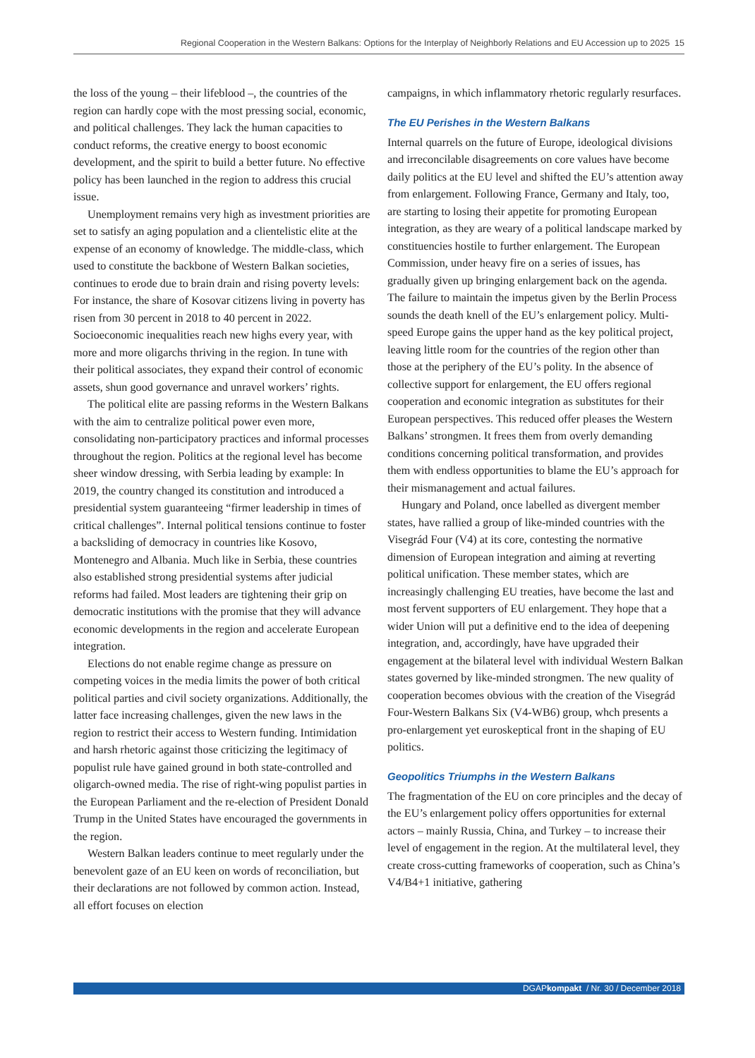Regional Cooperation in the Western Balkans: Options for the Interplay of Neighborly Relations and EU Accession up to 2025 15
the loss of the young – their lifeblood –, the countries of the region can hardly cope with the most pressing social, economic, and political challenges. They lack the human capacities to conduct reforms, the creative energy to boost economic development, and the spirit to build a better future. No effective policy has been launched in the region to address this crucial issue.
Unemployment remains very high as investment priorities are set to satisfy an aging population and a clientelistic elite at the expense of an economy of knowledge. The middle-class, which used to constitute the backbone of Western Balkan societies, continues to erode due to brain drain and rising poverty levels: For instance, the share of Kosovar citizens living in poverty has risen from 30 percent in 2018 to 40 percent in 2022. Socioeconomic inequalities reach new highs every year, with more and more oligarchs thriving in the region. In tune with their political associates, they expand their control of economic assets, shun good governance and unravel workers’ rights.
The political elite are passing reforms in the Western Balkans with the aim to centralize political power even more, consolidating non-participatory practices and informal processes throughout the region. Politics at the regional level has become sheer window dressing, with Serbia leading by example: In 2019, the country changed its constitution and introduced a presidential system guaranteeing “firmer leadership in times of critical challenges”. Internal political tensions continue to foster a backsliding of democracy in countries like Kosovo, Montenegro and Albania. Much like in Serbia, these countries also established strong presidential systems after judicial reforms had failed. Most leaders are tightening their grip on democratic institutions with the promise that they will advance economic developments in the region and accelerate European integration.
Elections do not enable regime change as pressure on competing voices in the media limits the power of both critical political parties and civil society organizations. Additionally, the latter face increasing challenges, given the new laws in the region to restrict their access to Western funding. Intimidation and harsh rhetoric against those criticizing the legitimacy of populist rule have gained ground in both state-controlled and oligarch-owned media. The rise of right-wing populist parties in the European Parliament and the re-election of President Donald Trump in the United States have encouraged the governments in the region.
Western Balkan leaders continue to meet regularly under the benevolent gaze of an EU keen on words of reconciliation, but their declarations are not followed by common action. Instead, all effort focuses on election
campaigns, in which inflammatory rhetoric regularly resurfaces.
The EU Perishes in the Western Balkans
Internal quarrels on the future of Europe, ideological divisions and irreconcilable disagreements on core values have become daily politics at the EU level and shifted the EU’s attention away from enlargement. Following France, Germany and Italy, too, are starting to losing their appetite for promoting European integration, as they are weary of a political landscape marked by constituencies hostile to further enlargement. The European Commission, under heavy fire on a series of issues, has gradually given up bringing enlargement back on the agenda. The failure to maintain the impetus given by the Berlin Process sounds the death knell of the EU’s enlargement policy. Multi-speed Europe gains the upper hand as the key political project, leaving little room for the countries of the region other than those at the periphery of the EU’s polity. In the absence of collective support for enlargement, the EU offers regional cooperation and economic integration as substitutes for their European perspectives. This reduced offer pleases the Western Balkans’ strongmen. It frees them from overly demanding conditions concerning political transformation, and provides them with endless opportunities to blame the EU’s approach for their mismanagement and actual failures.
Hungary and Poland, once labelled as divergent member states, have rallied a group of like-minded countries with the Visegrád Four (V4) at its core, contesting the normative dimension of European integration and aiming at reverting political unification. These member states, which are increasingly challenging EU treaties, have become the last and most fervent supporters of EU enlargement. They hope that a wider Union will put a definitive end to the idea of deepening integration, and, accordingly, have have upgraded their engagement at the bilateral level with individual Western Balkan states governed by like-minded strongmen. The new quality of cooperation becomes obvious with the creation of the Visegrád Four-Western Balkans Six (V4-WB6) group, whch presents a pro-enlargement yet euroskeptical front in the shaping of EU politics.
Geopolitics Triumphs in the Western Balkans
The fragmentation of the EU on core principles and the decay of the EU’s enlargement policy offers opportunities for external actors – mainly Russia, China, and Turkey – to increase their level of engagement in the region. At the multilateral level, they create cross-cutting frameworks of cooperation, such as China’s V4/B4+1 initiative, gathering
DGAPkompakt / Nr. 30 / December 2018